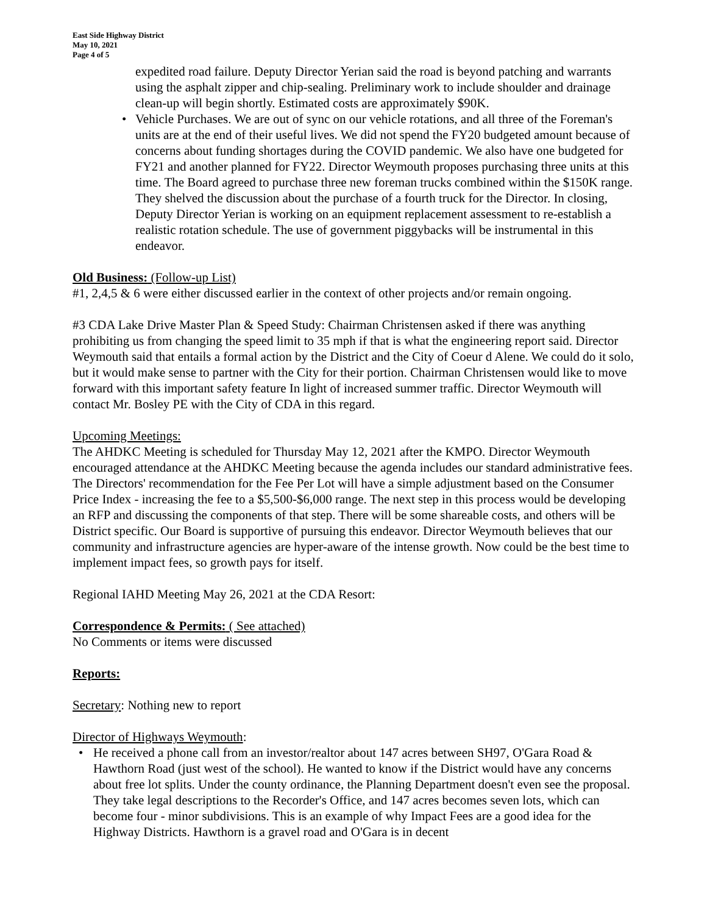East Side Highway District
May 10, 2021
Page 4 of 5
expedited road failure. Deputy Director Yerian said the road is beyond patching and warrants using the asphalt zipper and chip-sealing. Preliminary work to include shoulder and drainage clean-up will begin shortly. Estimated costs are approximately $90K.
• Vehicle Purchases. We are out of sync on our vehicle rotations, and all three of the Foreman's units are at the end of their useful lives. We did not spend the FY20 budgeted amount because of concerns about funding shortages during the COVID pandemic. We also have one budgeted for FY21 and another planned for FY22. Director Weymouth proposes purchasing three units at this time. The Board agreed to purchase three new foreman trucks combined within the $150K range. They shelved the discussion about the purchase of a fourth truck for the Director. In closing, Deputy Director Yerian is working on an equipment replacement assessment to re-establish a realistic rotation schedule. The use of government piggybacks will be instrumental in this endeavor.
Old Business: (Follow-up List)
#1, 2,4,5 & 6 were either discussed earlier in the context of other projects and/or remain ongoing.
#3 CDA Lake Drive Master Plan & Speed Study: Chairman Christensen asked if there was anything prohibiting us from changing the speed limit to 35 mph if that is what the engineering report said. Director Weymouth said that entails a formal action by the District and the City of Coeur d Alene. We could do it solo, but it would make sense to partner with the City for their portion. Chairman Christensen would like to move forward with this important safety feature In light of increased summer traffic. Director Weymouth will contact Mr. Bosley PE with the City of CDA in this regard.
Upcoming Meetings:
The AHDKC Meeting is scheduled for Thursday May 12, 2021 after the KMPO. Director Weymouth encouraged attendance at the AHDKC Meeting because the agenda includes our standard administrative fees. The Directors' recommendation for the Fee Per Lot will have a simple adjustment based on the Consumer Price Index - increasing the fee to a $5,500-$6,000 range. The next step in this process would be developing an RFP and discussing the components of that step. There will be some shareable costs, and others will be District specific. Our Board is supportive of pursuing this endeavor. Director Weymouth believes that our community and infrastructure agencies are hyper-aware of the intense growth. Now could be the best time to implement impact fees, so growth pays for itself.
Regional IAHD Meeting May 26, 2021 at the CDA Resort:
Correspondence & Permits: ( See attached)
No Comments or items were discussed
Reports:
Secretary: Nothing new to report
Director of Highways Weymouth:
• He received a phone call from an investor/realtor about 147 acres between SH97, O'Gara Road & Hawthorn Road (just west of the school). He wanted to know if the District would have any concerns about free lot splits. Under the county ordinance, the Planning Department doesn't even see the proposal. They take legal descriptions to the Recorder's Office, and 147 acres becomes seven lots, which can become four - minor subdivisions. This is an example of why Impact Fees are a good idea for the Highway Districts. Hawthorn is a gravel road and O'Gara is in decent